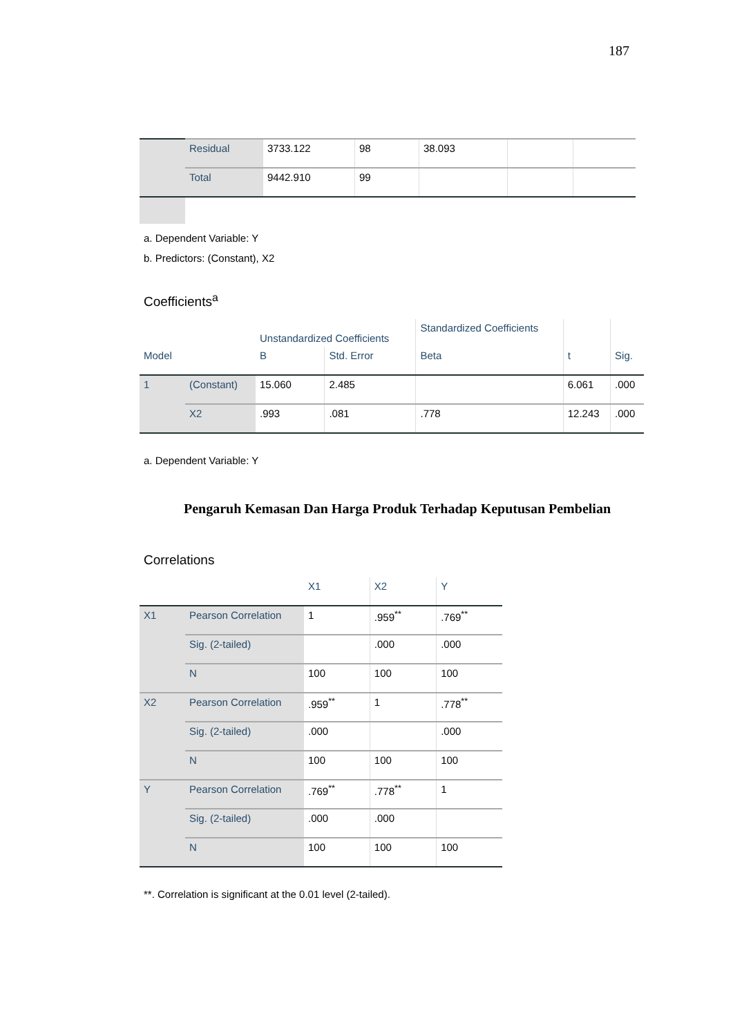187
| | Residual | 3733.122 | 98 | 38.093 | | |
| | Total | 9442.910 | 99 | | | |
a. Dependent Variable: Y
b. Predictors: (Constant), X2
Coefficients<sup>a</sup>
| | | Unstandardized Coefficients | | Standardized Coefficients | | |
| --- | --- | --- | --- | --- | --- | --- |
| Model | | B | Std. Error | Beta | t | Sig. |
| 1 | (Constant) | 15.060 | 2.485 | | 6.061 | .000 |
| | X2 | .993 | .081 | .778 | 12.243 | .000 |
a. Dependent Variable: Y
Pengaruh Kemasan Dan Harga Produk Terhadap Keputusan Pembelian
Correlations
| | | X1 | X2 | Y |
| --- | --- | --- | --- | --- |
| X1 | Pearson Correlation | 1 | .959<sup>**</sup> | .769<sup>**</sup> |
| | Sig. (2-tailed) | | .000 | .000 |
| | N | 100 | 100 | 100 |
| X2 | Pearson Correlation | .959<sup>**</sup> | 1 | .778<sup>**</sup> |
| | Sig. (2-tailed) | .000 | | .000 |
| | N | 100 | 100 | 100 |
| Y | Pearson Correlation | .769<sup>**</sup> | .778<sup>**</sup> | 1 |
| | Sig. (2-tailed) | .000 | .000 | |
| | N | 100 | 100 | 100 |
**. Correlation is significant at the 0.01 level (2-tailed).